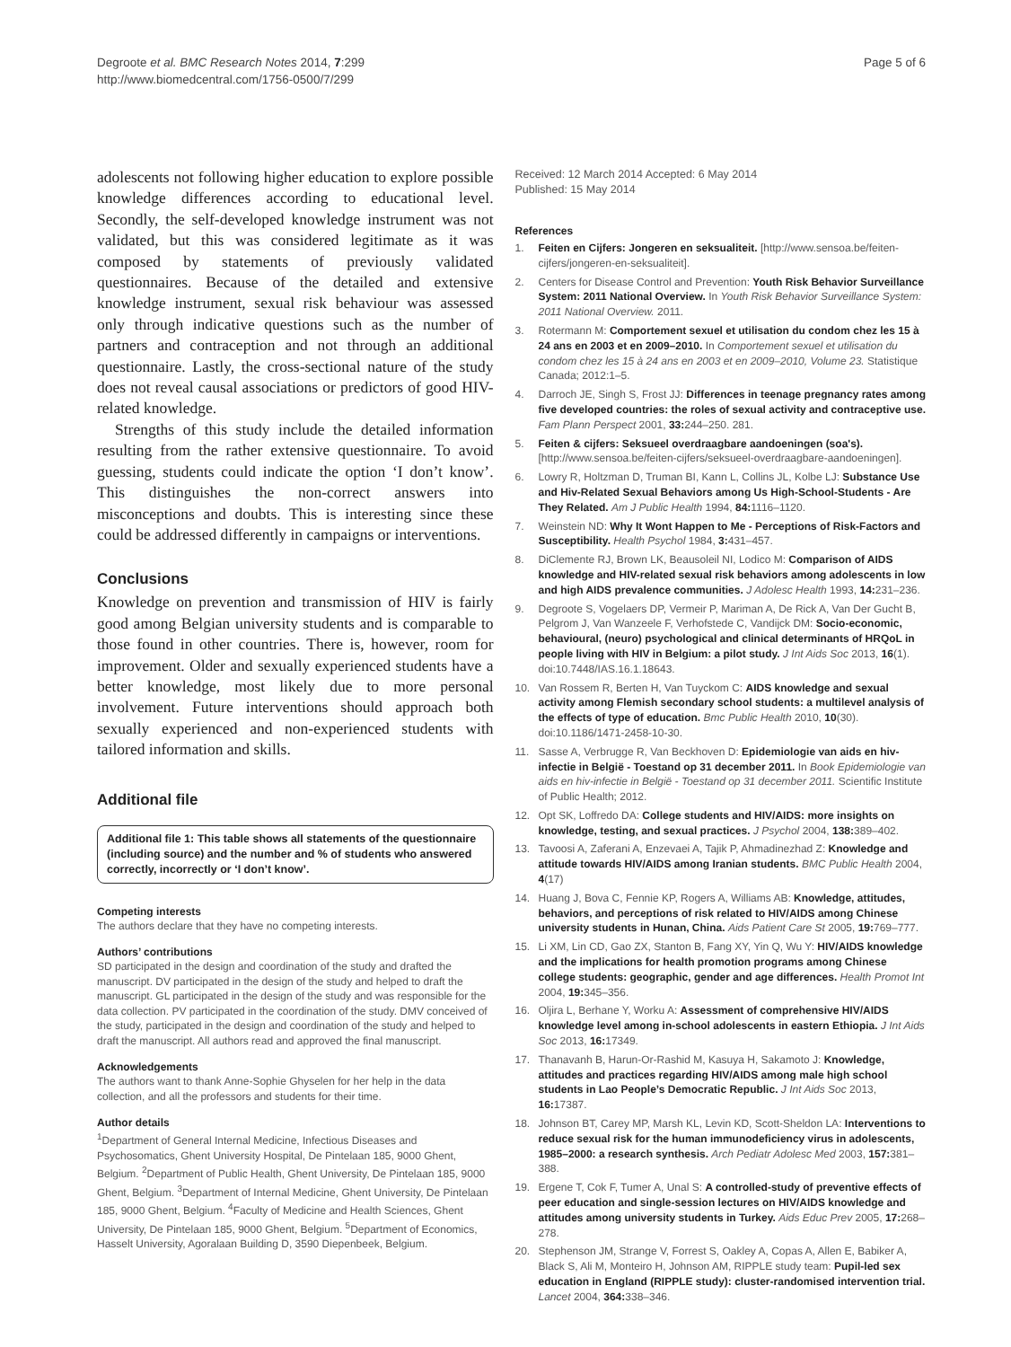Degroote et al. BMC Research Notes 2014, 7:299
http://www.biomedcentral.com/1756-0500/7/299
Page 5 of 6
adolescents not following higher education to explore possible knowledge differences according to educational level. Secondly, the self-developed knowledge instrument was not validated, but this was considered legitimate as it was composed by statements of previously validated questionnaires. Because of the detailed and extensive knowledge instrument, sexual risk behaviour was assessed only through indicative questions such as the number of partners and contraception and not through an additional questionnaire. Lastly, the cross-sectional nature of the study does not reveal causal associations or predictors of good HIV-related knowledge.
Strengths of this study include the detailed information resulting from the rather extensive questionnaire. To avoid guessing, students could indicate the option ‘I don’t know’. This distinguishes the non-correct answers into misconceptions and doubts. This is interesting since these could be addressed differently in campaigns or interventions.
Conclusions
Knowledge on prevention and transmission of HIV is fairly good among Belgian university students and is comparable to those found in other countries. There is, however, room for improvement. Older and sexually experienced students have a better knowledge, most likely due to more personal involvement. Future interventions should approach both sexually experienced and non-experienced students with tailored information and skills.
Additional file
Additional file 1: This table shows all statements of the questionnaire (including source) and the number and % of students who answered correctly, incorrectly or ‘I don’t know’.
Competing interests
The authors declare that they have no competing interests.
Authors’ contributions
SD participated in the design and coordination of the study and drafted the manuscript. DV participated in the design of the study and helped to draft the manuscript. GL participated in the design of the study and was responsible for the data collection. PV participated in the coordination of the study. DMV conceived of the study, participated in the design and coordination of the study and helped to draft the manuscript. All authors read and approved the final manuscript.
Acknowledgements
The authors want to thank Anne-Sophie Ghyselen for her help in the data collection, and all the professors and students for their time.
Author details
<sup>1</sup> Department of General Internal Medicine, Infectious Diseases and Psychosomatics, Ghent University Hospital, De Pintelaan 185, 9000 Ghent, Belgium. <sup>2</sup>Department of Public Health, Ghent University, De Pintelaan 185, 9000 Ghent, Belgium. <sup>3</sup>Department of Internal Medicine, Ghent University, De Pintelaan 185, 9000 Ghent, Belgium. <sup>4</sup>Faculty of Medicine and Health Sciences, Ghent University, De Pintelaan 185, 9000 Ghent, Belgium. <sup>5</sup>Department of Economics, Hasselt University, Agoralaan Building D, 3590 Diepenbeek, Belgium.
Received: 12 March 2014 Accepted: 6 May 2014
Published: 15 May 2014
References
1. Feiten en Cijfers: Jongeren en seksualiteit. [http://www.sensoa.be/feiten-cijfers/jongeren-en-seksualiteit].
2. Centers for Disease Control and Prevention: Youth Risk Behavior Surveillance System: 2011 National Overview. In Youth Risk Behavior Surveillance System: 2011 National Overview. 2011.
3. Rotermann M: Comportement sexuel et utilisation du condom chez les 15 à 24 ans en 2003 et en 2009–2010. In Comportement sexuel et utilisation du condom chez les 15 à 24 ans en 2003 et en 2009–2010, Volume 23. Statistique Canada; 2012:1–5.
4. Darroch JE, Singh S, Frost JJ: Differences in teenage pregnancy rates among five developed countries: the roles of sexual activity and contraceptive use. Fam Plann Perspect 2001, 33: 244–250. 281.
5. Feiten & cijfers: Seksueel overdraagbare aandoeningen (soa's). [http://www.sensoa.be/feiten-cijfers/seksueel-overdraagbare-aandoeningen].
6. Lowry R, Holtzman D, Truman BI, Kann L, Collins JL, Kolbe LJ: Substance Use and Hiv-Related Sexual Behaviors among Us High-School-Students - Are They Related. Am J Public Health 1994, 84: 1116–1120.
7. Weinstein ND: Why It Wont Happen to Me - Perceptions of Risk-Factors and Susceptibility. Health Psychol 1984, 3: 431–457.
8. DiClemente RJ, Brown LK, Beausoleil NI, Lodico M: Comparison of AIDS knowledge and HIV-related sexual risk behaviors among adolescents in low and high AIDS prevalence communities. J Adolesc Health 1993, 14: 231–236.
9. Degroote S, Vogelaers DP, Vermeir P, Mariman A, De Rick A, Van Der Gucht B, Pelgrom J, Van Wanzeele F, Verhofstede C, Vandijck DM: Socio-economic, behavioural, (neuro) psychological and clinical determinants of HRQoL in people living with HIV in Belgium: a pilot study. J Int Aids Soc 2013, 16(1). doi:10.7448/IAS.16.1.18643.
10. Van Rossem R, Berten H, Van Tuyckom C: AIDS knowledge and sexual activity among Flemish secondary school students: a multilevel analysis of the effects of type of education. Bmc Public Health 2010, 10(30). doi:10.1186/1471-2458-10-30.
11. Sasse A, Verbrugge R, Van Beckhoven D: Epidemiologie van aids en hiv-infectie in België - Toestand op 31 december 2011. In Book Epidemiologie van aids en hiv-infectie in België - Toestand op 31 december 2011. Scientific Institute of Public Health; 2012.
12. Opt SK, Loffredo DA: College students and HIV/AIDS: more insights on knowledge, testing, and sexual practices. J Psychol 2004, 138: 389–402.
13. Tavoosi A, Zaferani A, Enzevaei A, Tajik P, Ahmadinezhad Z: Knowledge and attitude towards HIV/AIDS among Iranian students. BMC Public Health 2004, 4(17)
14. Huang J, Bova C, Fennie KP, Rogers A, Williams AB: Knowledge, attitudes, behaviors, and perceptions of risk related to HIV/AIDS among Chinese university students in Hunan, China. Aids Patient Care St 2005, 19: 769–777.
15. Li XM, Lin CD, Gao ZX, Stanton B, Fang XY, Yin Q, Wu Y: HIV/AIDS knowledge and the implications for health promotion programs among Chinese college students: geographic, gender and age differences. Health Promot Int 2004, 19: 345–356.
16. Oljira L, Berhane Y, Worku A: Assessment of comprehensive HIV/AIDS knowledge level among in-school adolescents in eastern Ethiopia. J Int Aids Soc 2013, 16: 17349.
17. Thanavanh B, Harun-Or-Rashid M, Kasuya H, Sakamoto J: Knowledge, attitudes and practices regarding HIV/AIDS among male high school students in Lao People’s Democratic Republic. J Int Aids Soc 2013, 16: 17387.
18. Johnson BT, Carey MP, Marsh KL, Levin KD, Scott-Sheldon LA: Interventions to reduce sexual risk for the human immunodeficiency virus in adolescents, 1985–2000: a research synthesis. Arch Pediatr Adolesc Med 2003, 157: 381–388.
19. Ergene T, Cok F, Tumer A, Unal S: A controlled-study of preventive effects of peer education and single-session lectures on HIV/AIDS knowledge and attitudes among university students in Turkey. Aids Educ Prev 2005, 17: 268–278.
20. Stephenson JM, Strange V, Forrest S, Oakley A, Copas A, Allen E, Babiker A, Black S, Ali M, Monteiro H, Johnson AM, RIPPLE study team: Pupil-led sex education in England (RIPPLE study): cluster-randomised intervention trial. Lancet 2004, 364: 338–346.